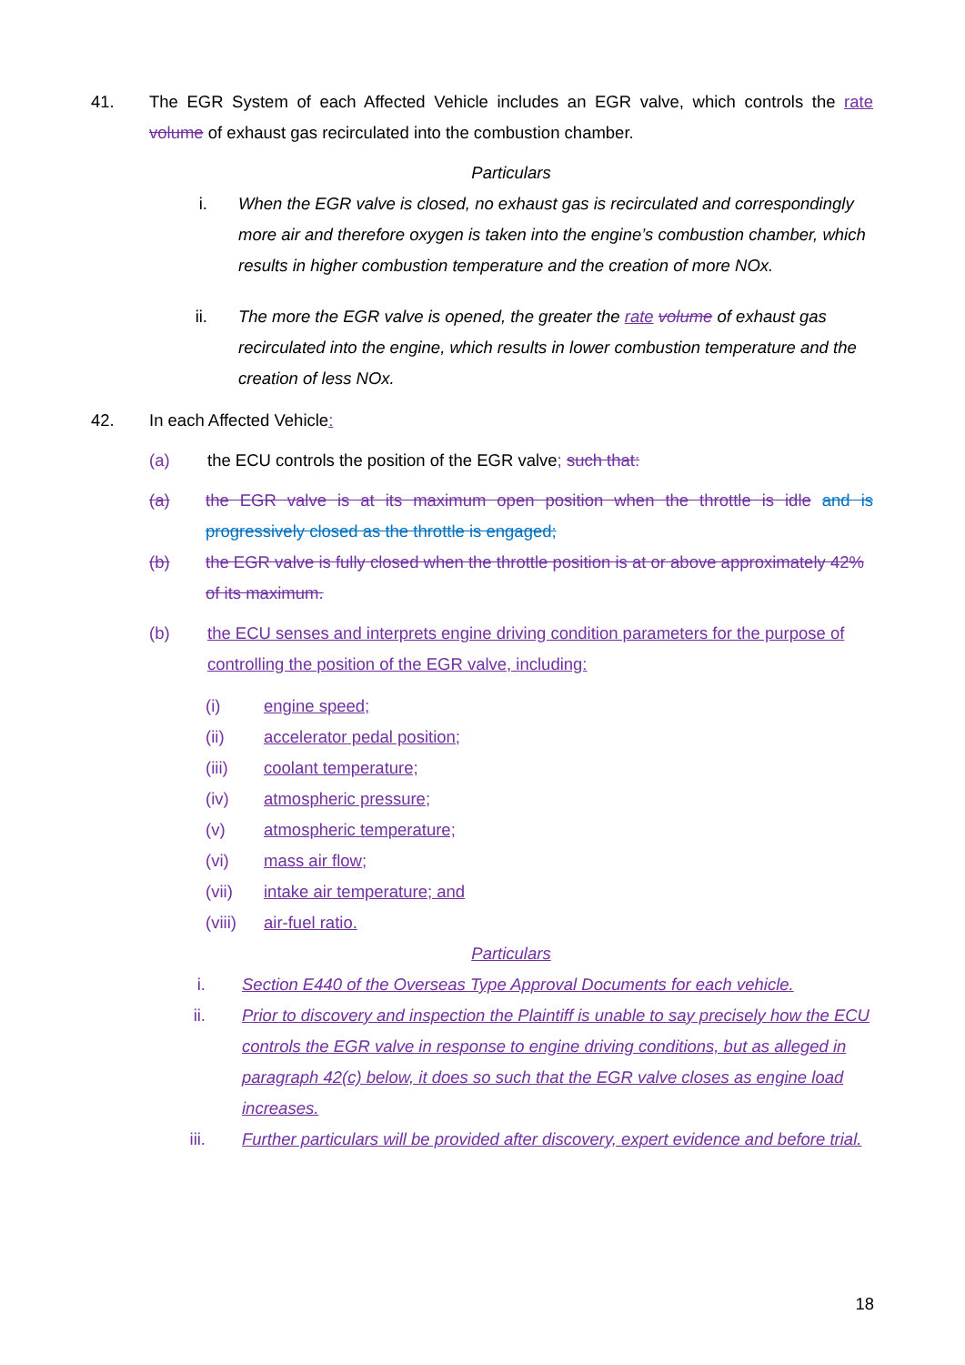41. The EGR System of each Affected Vehicle includes an EGR valve, which controls the rate volume of exhaust gas recirculated into the combustion chamber.
Particulars
i. When the EGR valve is closed, no exhaust gas is recirculated and correspondingly more air and therefore oxygen is taken into the engine’s combustion chamber, which results in higher combustion temperature and the creation of more NOx.
ii. The more the EGR valve is opened, the greater the rate volume of exhaust gas recirculated into the engine, which results in lower combustion temperature and the creation of less NOx.
42. In each Affected Vehicle:
(a) the ECU controls the position of the EGR valve; such that:
(a) the EGR valve is at its maximum open position when the throttle is idle and is progressively closed as the throttle is engaged;
(b) the EGR valve is fully closed when the throttle position is at or above approximately 42% of its maximum.
(b) the ECU senses and interprets engine driving condition parameters for the purpose of controlling the position of the EGR valve, including:
(i) engine speed;
(ii) accelerator pedal position;
(iii) coolant temperature;
(iv) atmospheric pressure;
(v) atmospheric temperature;
(vi) mass air flow;
(vii) intake air temperature; and
(viii)
air-fuel ratio.
Particulars
i. Section E440 of the Overseas Type Approval Documents for each vehicle.
ii. Prior to discovery and inspection the Plaintiff is unable to say precisely how the ECU controls the EGR valve in response to engine driving conditions, but as alleged in paragraph 42(c) below, it does so such that the EGR valve closes as engine load increases.
iii. Further particulars will be provided after discovery, expert evidence and before trial.
18